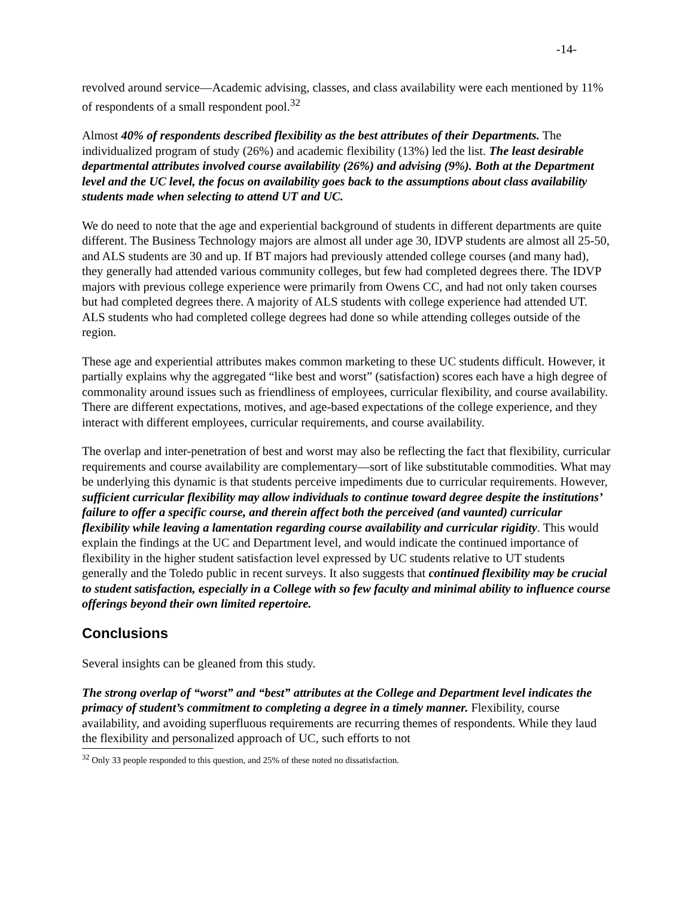-14-
revolved around service—Academic advising, classes, and class availability were each mentioned by 11% of respondents of a small respondent pool.<sup>32</sup>
Almost 40% of respondents described flexibility as the best attributes of their Departments. The individualized program of study (26%) and academic flexibility (13%) led the list. The least desirable departmental attributes involved course availability (26%) and advising (9%). Both at the Department level and the UC level, the focus on availability goes back to the assumptions about class availability students made when selecting to attend UT and UC.
We do need to note that the age and experiential background of students in different departments are quite different. The Business Technology majors are almost all under age 30, IDVP students are almost all 25-50, and ALS students are 30 and up. If BT majors had previously attended college courses (and many had), they generally had attended various community colleges, but few had completed degrees there. The IDVP majors with previous college experience were primarily from Owens CC, and had not only taken courses but had completed degrees there. A majority of ALS students with college experience had attended UT. ALS students who had completed college degrees had done so while attending colleges outside of the region.
These age and experiential attributes makes common marketing to these UC students difficult. However, it partially explains why the aggregated “like best and worst” (satisfaction) scores each have a high degree of commonality around issues such as friendliness of employees, curricular flexibility, and course availability. There are different expectations, motives, and age-based expectations of the college experience, and they interact with different employees, curricular requirements, and course availability.
The overlap and inter-penetration of best and worst may also be reflecting the fact that flexibility, curricular requirements and course availability are complementary—sort of like substitutable commodities. What may be underlying this dynamic is that students perceive impediments due to curricular requirements. However, sufficient curricular flexibility may allow individuals to continue toward degree despite the institutions’ failure to offer a specific course, and therein affect both the perceived (and vaunted) curricular flexibility while leaving a lamentation regarding course availability and curricular rigidity. This would explain the findings at the UC and Department level, and would indicate the continued importance of flexibility in the higher student satisfaction level expressed by UC students relative to UT students generally and the Toledo public in recent surveys. It also suggests that continued flexibility may be crucial to student satisfaction, especially in a College with so few faculty and minimal ability to influence course offerings beyond their own limited repertoire.
Conclusions
Several insights can be gleaned from this study.
The strong overlap of “worst” and “best” attributes at the College and Department level indicates the primacy of student’s commitment to completing a degree in a timely manner. Flexibility, course availability, and avoiding superfluous requirements are recurring themes of respondents. While they laud the flexibility and personalized approach of UC, such efforts to not
<sup>32</sup> Only 33 people responded to this question, and 25% of these noted no dissatisfaction.